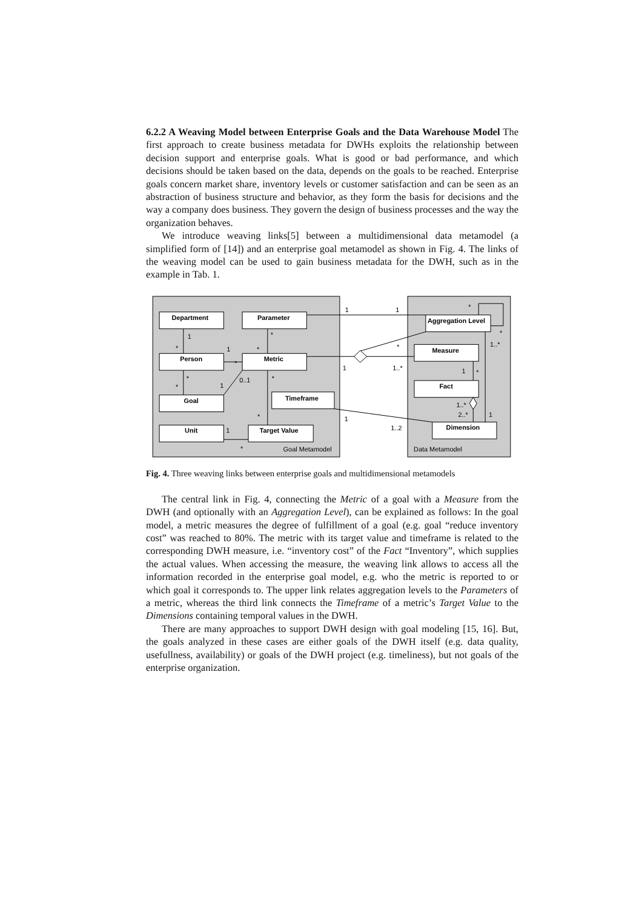6.2.2 A Weaving Model between Enterprise Goals and the Data Warehouse Model The first approach to create business metadata for DWHs exploits the relationship between decision support and enterprise goals. What is good or bad performance, and which decisions should be taken based on the data, depends on the goals to be reached. Enterprise goals concern market share, inventory levels or customer satisfaction and can be seen as an abstraction of business structure and behavior, as they form the basis for decisions and the way a company does business. They govern the design of business processes and the way the organization behaves.
We introduce weaving links[5] between a multidimensional data metamodel (a simplified form of [14]) and an enterprise goal metamodel as shown in Fig. 4. The links of the weaving model can be used to gain business metadata for the DWH, such as in the example in Tab. 1.
Department
Parameter
Person
Metric
Goal
Timeframe
Unit
Target Value
Aggregation Level
Measure
Fact
Dimension
Goal Metamodel
Data Metamodel
1
*
1
*
*
*
*
*
1
0..1
*
*
1
*
1
1
1
1..*
*
1
1..2
1
*
1..*
2..*
1
1..*
*
*
Fig. 4. Three weaving links between enterprise goals and multidimensional metamodels
The central link in Fig. 4, connecting the Metric of a goal with a Measure from the DWH (and optionally with an Aggregation Level), can be explained as follows: In the goal model, a metric measures the degree of fulfillment of a goal (e.g. goal “reduce inventory cost” was reached to 80%. The metric with its target value and timeframe is related to the corresponding DWH measure, i.e. “inventory cost” of the Fact “Inventory”, which supplies the actual values. When accessing the measure, the weaving link allows to access all the information recorded in the enterprise goal model, e.g. who the metric is reported to or which goal it corresponds to. The upper link relates aggregation levels to the Parameters of a metric, whereas the third link connects the Timeframe of a metric’s Target Value to the Dimensions containing temporal values in the DWH.
There are many approaches to support DWH design with goal modeling [15, 16]. But, the goals analyzed in these cases are either goals of the DWH itself (e.g. data quality, usefullness, availability) or goals of the DWH project (e.g. timeliness), but not goals of the enterprise organization.